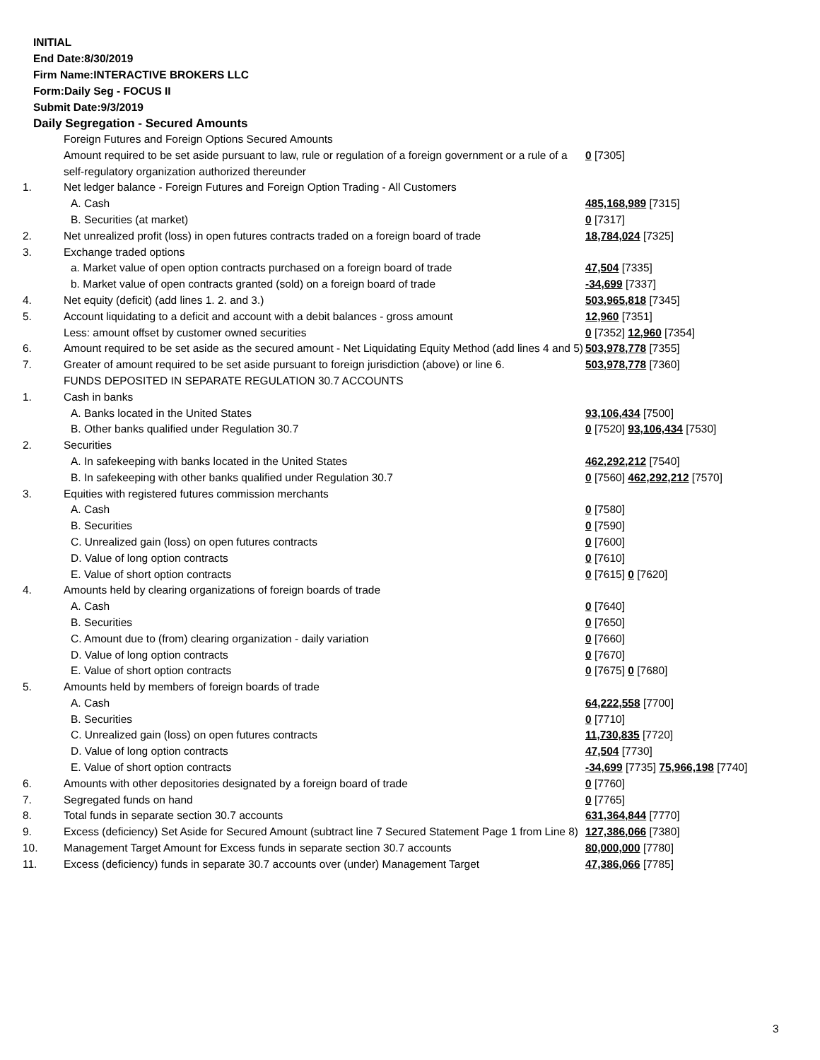INITIAL
End Date:8/30/2019
Firm Name:INTERACTIVE BROKERS LLC
Form:Daily Seg - FOCUS II
Submit Date:9/3/2019
Daily Segregation - Secured Amounts
| | Foreign Futures and Foreign Options Secured Amounts | |
| | Amount required to be set aside pursuant to law, rule or regulation of a foreign government or a rule of a self-regulatory organization authorized thereunder | 0 [7305] |
| 1. | Net ledger balance - Foreign Futures and Foreign Option Trading - All Customers | |
| | A. Cash | 485,168,989 [7315] |
| | B. Securities (at market) | 0 [7317] |
| 2. | Net unrealized profit (loss) in open futures contracts traded on a foreign board of trade | 18,784,024 [7325] |
| 3. | Exchange traded options | |
| | a. Market value of open option contracts purchased on a foreign board of trade | 47,504 [7335] |
| | b. Market value of open contracts granted (sold) on a foreign board of trade | -34,699 [7337] |
| 4. | Net equity (deficit) (add lines 1. 2. and 3.) | 503,965,818 [7345] |
| 5. | Account liquidating to a deficit and account with a debit balances - gross amount | 12,960 [7351] |
| | Less: amount offset by customer owned securities | 0 [7352] 12,960 [7354] |
| 6. | Amount required to be set aside as the secured amount - Net Liquidating Equity Method (add lines 4 and 5) | 503,978,778 [7355] |
| 7. | Greater of amount required to be set aside pursuant to foreign jurisdiction (above) or line 6. | 503,978,778 [7360] |
| | FUNDS DEPOSITED IN SEPARATE REGULATION 30.7 ACCOUNTS | |
| 1. | Cash in banks | |
| | A. Banks located in the United States | 93,106,434 [7500] |
| | B. Other banks qualified under Regulation 30.7 | 0 [7520] 93,106,434 [7530] |
| 2. | Securities | |
| | A. In safekeeping with banks located in the United States | 462,292,212 [7540] |
| | B. In safekeeping with other banks qualified under Regulation 30.7 | 0 [7560] 462,292,212 [7570] |
| 3. | Equities with registered futures commission merchants | |
| | A. Cash | 0 [7580] |
| | B. Securities | 0 [7590] |
| | C. Unrealized gain (loss) on open futures contracts | 0 [7600] |
| | D. Value of long option contracts | 0 [7610] |
| | E. Value of short option contracts | 0 [7615] 0 [7620] |
| 4. | Amounts held by clearing organizations of foreign boards of trade | |
| | A. Cash | 0 [7640] |
| | B. Securities | 0 [7650] |
| | C. Amount due to (from) clearing organization - daily variation | 0 [7660] |
| | D. Value of long option contracts | 0 [7670] |
| | E. Value of short option contracts | 0 [7675] 0 [7680] |
| 5. | Amounts held by members of foreign boards of trade | |
| | A. Cash | 64,222,558 [7700] |
| | B. Securities | 0 [7710] |
| | C. Unrealized gain (loss) on open futures contracts | 11,730,835 [7720] |
| | D. Value of long option contracts | 47,504 [7730] |
| | E. Value of short option contracts | -34,699 [7735] 75,966,198 [7740] |
| 6. | Amounts with other depositories designated by a foreign board of trade | 0 [7760] |
| 7. | Segregated funds on hand | 0 [7765] |
| 8. | Total funds in separate section 30.7 accounts | 631,364,844 [7770] |
| 9. | Excess (deficiency) Set Aside for Secured Amount (subtract line 7 Secured Statement Page 1 from Line 8) | 127,386,066 [7380] |
| 10. | Management Target Amount for Excess funds in separate section 30.7 accounts | 80,000,000 [7780] |
| 11. | Excess (deficiency) funds in separate 30.7 accounts over (under) Management Target | 47,386,066 [7785] |
3